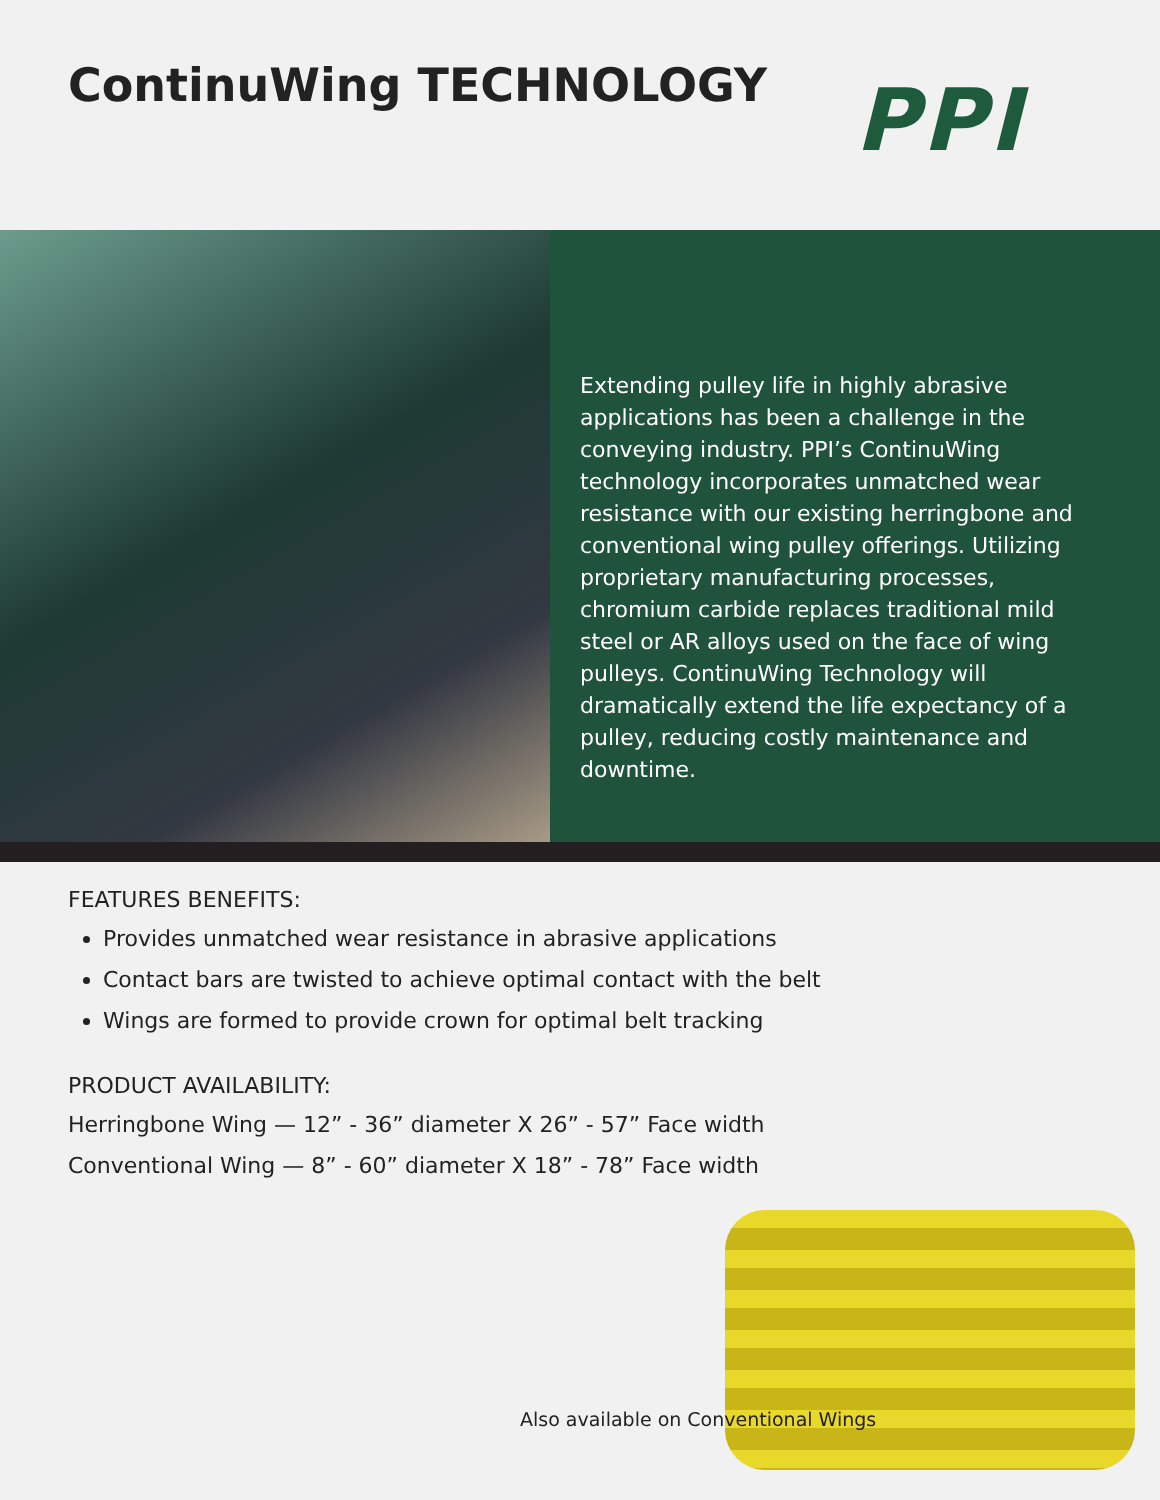ContinuWing TECHNOLOGY PPI
Extending pulley life in highly abrasive applications has been a challenge in the conveying industry. PPI’s ContinuWing technology incorporates unmatched wear resistance with our existing herringbone and conventional wing pulley offerings. Utilizing proprietary manufacturing processes, chromium carbide replaces traditional mild steel or AR alloys used on the face of wing pulleys. ContinuWing Technology will dramatically extend the life expectancy of a pulley, reducing costly maintenance and downtime.
FEATURES BENEFITS:
Provides unmatched wear resistance in abrasive applications
Contact bars are twisted to achieve optimal contact with the belt
Wings are formed to provide crown for optimal belt tracking
PRODUCT AVAILABILITY:
Herringbone Wing — 12” - 36” diameter X 26” - 57” Face width
Conventional Wing — 8” - 60” diameter X 18” - 78” Face width
Also available on Conventional Wings